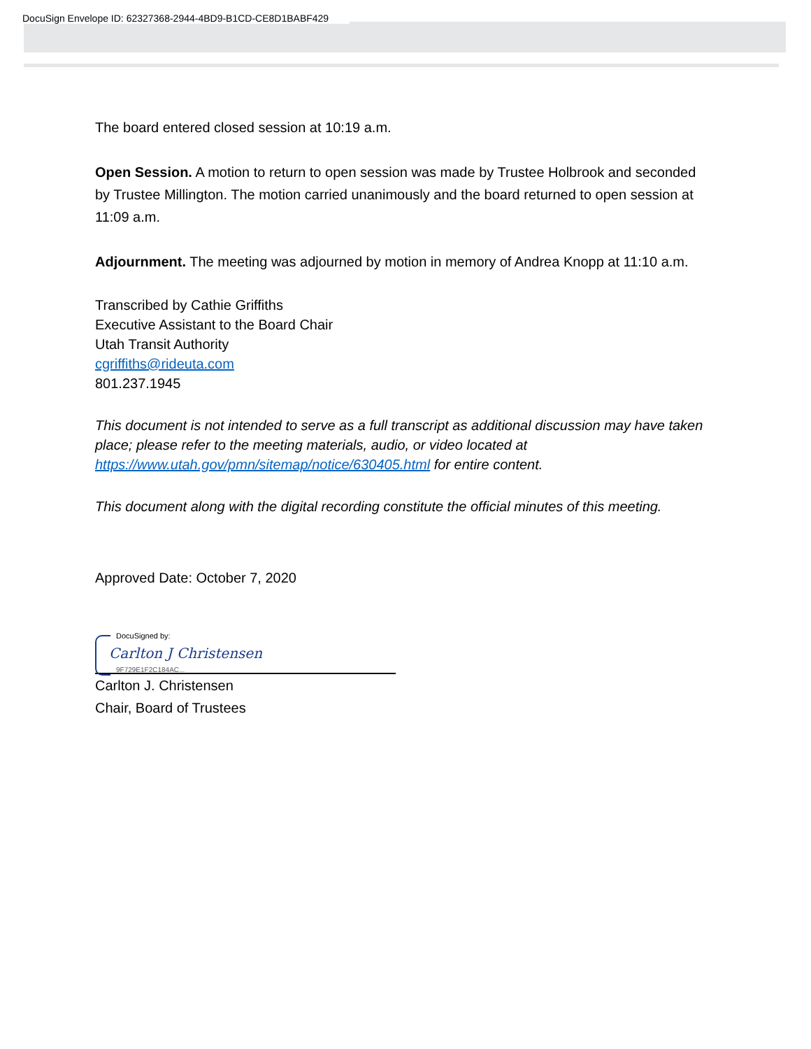DocuSign Envelope ID: 62327368-2944-4BD9-B1CD-CE8D1BABF429
The board entered closed session at 10:19 a.m.
Open Session. A motion to return to open session was made by Trustee Holbrook and seconded by Trustee Millington. The motion carried unanimously and the board returned to open session at 11:09 a.m.
Adjournment. The meeting was adjourned by motion in memory of Andrea Knopp at 11:10 a.m.
Transcribed by Cathie Griffiths
Executive Assistant to the Board Chair
Utah Transit Authority
cgriffiths@rideuta.com
801.237.1945
This document is not intended to serve as a full transcript as additional discussion may have taken place; please refer to the meeting materials, audio, or video located at https://www.utah.gov/pmn/sitemap/notice/630405.html for entire content.
This document along with the digital recording constitute the official minutes of this meeting.
Approved Date: October 7, 2020
DocuSigned by:
Carlton J Christensen
9F729E1F2C184AC...
Carlton J. Christensen
Chair, Board of Trustees